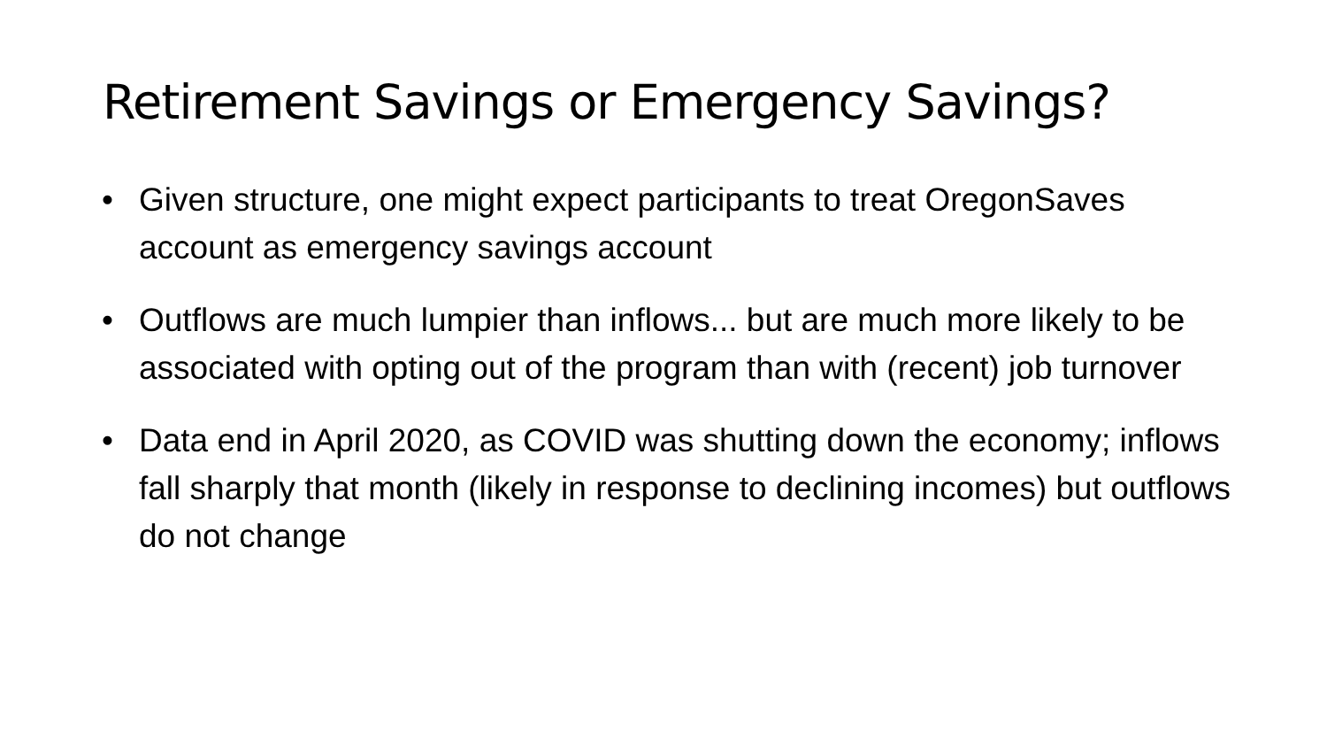Retirement Savings or Emergency Savings?
• Given structure, one might expect participants to treat OregonSaves account as emergency savings account
• Outflows are much lumpier than inflows... but are much more likely to be associated with opting out of the program than with (recent) job turnover
• Data end in April 2020, as COVID was shutting down the economy; inflows fall sharply that month (likely in response to declining incomes) but outflows do not change